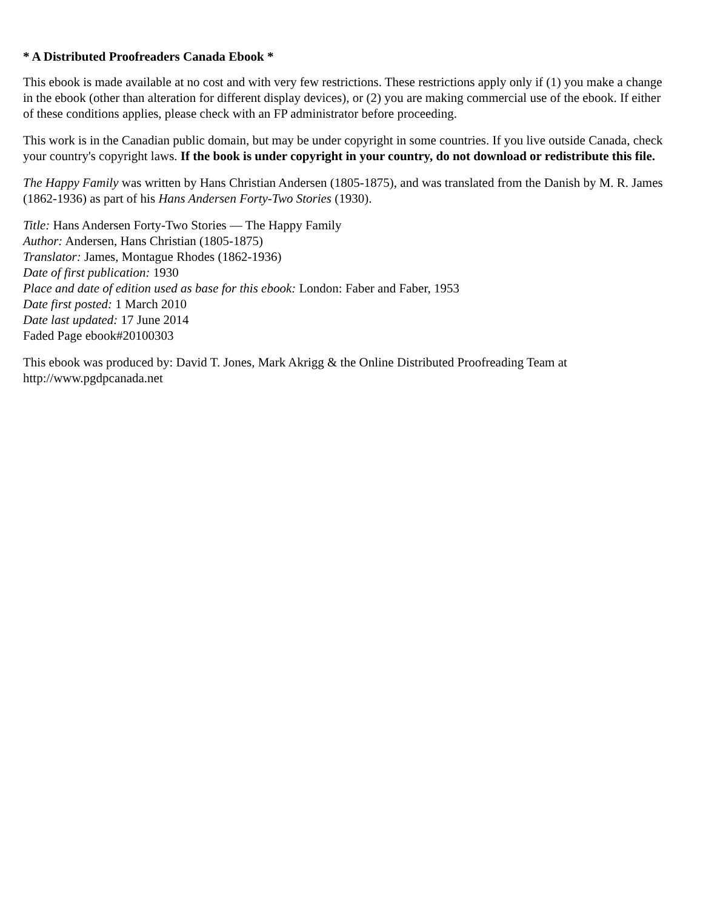* A Distributed Proofreaders Canada Ebook *
This ebook is made available at no cost and with very few restrictions. These restrictions apply only if (1) you make a change in the ebook (other than alteration for different display devices), or (2) you are making commercial use of the ebook. If either of these conditions applies, please check with an FP administrator before proceeding.
This work is in the Canadian public domain, but may be under copyright in some countries. If you live outside Canada, check your country's copyright laws. If the book is under copyright in your country, do not download or redistribute this file.
The Happy Family was written by Hans Christian Andersen (1805-1875), and was translated from the Danish by M. R. James (1862-1936) as part of his Hans Andersen Forty-Two Stories (1930).
Title: Hans Andersen Forty-Two Stories — The Happy Family
Author: Andersen, Hans Christian (1805-1875)
Translator: James, Montague Rhodes (1862-1936)
Date of first publication: 1930
Place and date of edition used as base for this ebook: London: Faber and Faber, 1953
Date first posted: 1 March 2010
Date last updated: 17 June 2014
Faded Page ebook#20100303
This ebook was produced by: David T. Jones, Mark Akrigg & the Online Distributed Proofreading Team at http://www.pgdpcanada.net